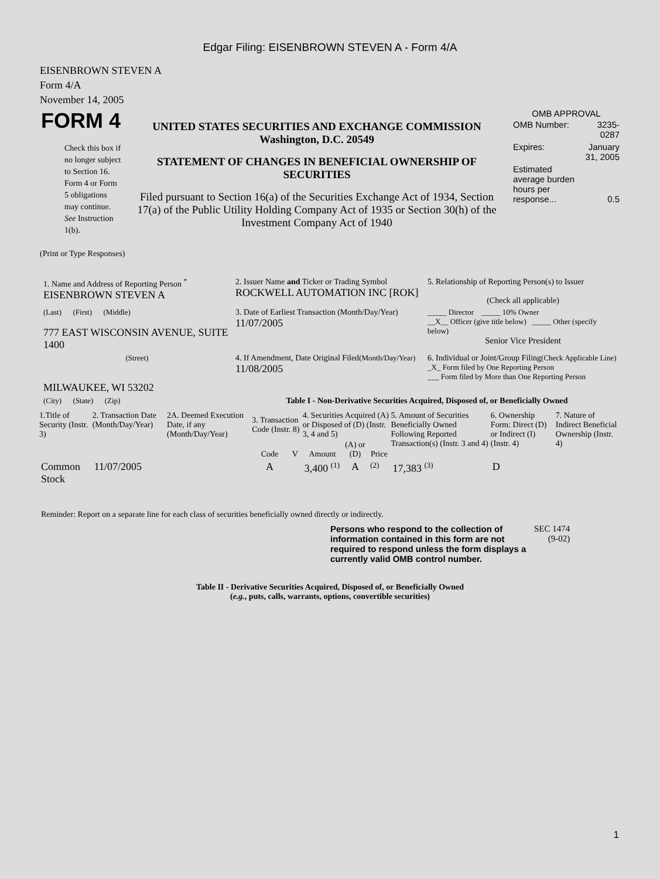Edgar Filing: EISENBROWN STEVEN A - Form 4/A
EISENBROWN STEVEN A
Form 4/A
November 14, 2005
| FORM 4 Check this box if no longer subject to Section 16. Form 4 or Form 5 obligations may continue. See Instruction 1(b). | UNITED STATES SECURITIES AND EXCHANGE COMMISSION Washington, D.C. 20549 STATEMENT OF CHANGES IN BENEFICIAL OWNERSHIP OF SECURITIES Filed pursuant to Section 16(a) of the Securities Exchange Act of 1934, Section 17(a) of the Public Utility Holding Company Act of 1935 or Section 30(h) of the Investment Company Act of 1940 | OMB APPROVAL / OMB Number: / 3235-0287 / / Expires: / January 31, 2005 / / Estimated average burden hours per response... / 0.5 / |
(Print or Type Responses)
| 1. Name and Address of Reporting Person <sup>*</sup> EISENBROWN STEVEN A | 2. Issuer Name and Ticker or Trading Symbol ROCKWELL AUTOMATION INC [ROK] | 5. Relationship of Reporting Person(s) to Issuer (Check all applicable) |
| (Last) (First) (Middle) 777 EAST WISCONSIN AVENUE, SUITE 1400 | 3. Date of Earliest Transaction (Month/Day/Year) 11/07/2005 | _____ Director _____ 10% Owner __X__ Officer (give title below) _____ Other (specify below) Senior Vice President |
| (Street) MILWAUKEE, WI 53202 | 4. If Amendment, Date Original Filed (Month/Day/Year) 11/08/2005 | 6. Individual or Joint/Group Filing (Check Applicable Line) _X_ Form filed by One Reporting Person ___ Form filed by More than One Reporting Person |
| (City) (State) (Zip) | Table I - Non-Derivative Securities Acquired, Disposed of, or Beneficially Owned | |
| 1.Title of Security (Instr. 3) | 2. Transaction Date (Month/Day/Year) | 2A. Deemed Execution Date, if any (Month/Day/Year) | 3. Transaction Code (Instr. 8) | | 4. Securities Acquired (A) or Disposed of (D) (Instr. 3, 4 and 5) | | | 5. Amount of Securities Beneficially Owned Following Reported Transaction(s) (Instr. 3 and 4) | 6. Ownership Form: Direct (D) or Indirect (I) (Instr. 4) | 7. Nature of Indirect Beneficial Ownership (Instr. 4) |
| --- | --- | --- | --- | --- | --- | --- | --- | --- | --- | --- |
| | | | Code | V | Amount | (A) or (D) | Price | | | |
| Common Stock | 11/07/2005 | | A | | 3,400 <sup>(1)</sup> | A | <sup>(2)</sup> | 17,383 <sup>(3)</sup> | D | |
Reminder: Report on a separate line for each class of securities beneficially owned directly or indirectly.
| Persons who respond to the collection of information contained in this form are not required to respond unless the form displays a currently valid OMB control number. | SEC 1474 (9-02) |
Table II - Derivative Securities Acquired, Disposed of, or Beneficially Owned
(e.g., puts, calls, warrants, options, convertible securities)
1